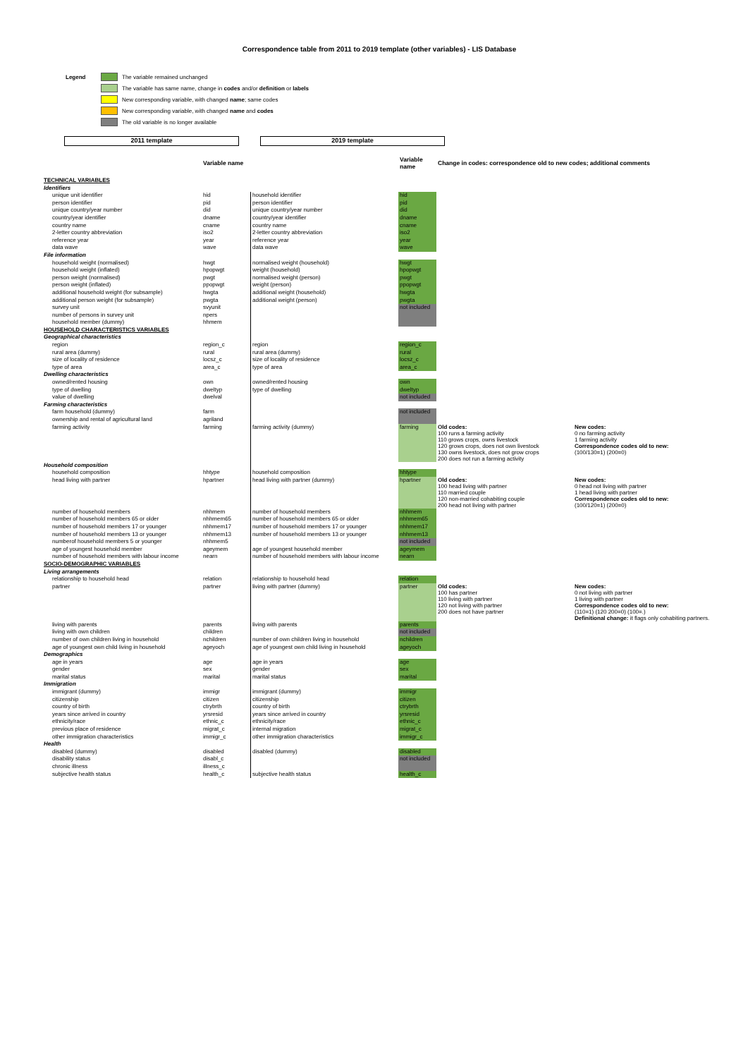Correspondence table from 2011 to 2019 template (other variables) - LIS Database
Legend The variable remained unchanged
The variable has same name, change in codes and/or definition or labels
New corresponding variable, with changed name; same codes
New corresponding variable, with changed name and codes
The old variable is no longer available
2011 template 2019 template
| | Variable name | | Variable name | Change in codes: correspondence old to new codes; additional comments | |
| --- | --- | --- | --- | --- | --- |
| TECHNICAL VARIABLES | | | | | |
| Identifiers | | | | | |
| unique unit identifier | hid | household identifier | hid | | |
| person identifier | pid | person identifier | pid | | |
| unique country/year number | did | unique country/year number | did | | |
| country/year identifier | dname | country/year identifier | dname | | |
| country name | cname | country name | cname | | |
| 2-letter country abbreviation | iso2 | 2-letter country abbreviation | iso2 | | |
| reference year | year | reference year | year | | |
| data wave | wave | data wave | wave | | |
| File information | | | | | |
| household weight (normalised) | hwgt | normalised weight (household) | hwgt | | |
| household weight (inflated) | hpopwgt | weight (household) | hpopwgt | | |
| person weight (normalised) | pwgt | normalised weight (person) | pwgt | | |
| person weight (inflated) | ppopwgt | weight (person) | ppopwgt | | |
| additional household weight (for subsample) | hwgta | additional weight (household) | hwgta | | |
| additional person weight (for subsample) | pwgta | additional weight (person) | pwgta | | |
| survey unit | svyunit | | not included | | |
| number of persons in survey unit | npers | | | | |
| household member (dummy) | hhmem | | | | |
| HOUSEHOLD CHARACTERISTICS VARIABLES | | | | | |
| Geographical characteristics | | | | | |
| region | region_c | region | region_c | | |
| rural area (dummy) | rural | rural area (dummy) | rural | | |
| size of locality of residence | locsz_c | size of locality of residence | locsz_c | | |
| type of area | area_c | type of area | area_c | | |
| Dwelling characteristics | | | | | |
| owned/rented housing | own | owned/rented housing | own | | |
| type of dwelling | dweltyp | type of dwelling | dweltyp | | |
| value of dwelling | dwelval | | not included | | |
| Farming characteristics | | | | | |
| farm household (dummy) | farm | | not included | | |
| ownership and rental of agricultural land | agriland | | | | |
| farming activity | farming | farming activity (dummy) | farming | Old codes: 100 runs a farming activity 110 grows crops, owns livestock 120 grows crops, does not own livestock 130 owns livestock, does not grow crops 200 does not run a farming activity | New codes: 0 no farming activity 1 farming activity Correspondence codes old to new: (100/130=1) (200=0) |
| Household composition | | | | | |
| household composition | hhtype | household composition | hhtype | | |
| head living with partner | hpartner | head living with partner (dummy) | hpartner | Old codes: 100 head living with partner 110 married couple 120 non-married cohabiting couple 200 head not living with partner | New codes: 0 head not living with partner 1 head living with partner Correspondence codes old to new: (100/120=1) (200=0) |
| number of household members | nhhmem | number of household members | nhhmem | | |
| number of household members 65 or older | nhhmem65 | number of household members 65 or older | nhhmem65 | | |
| number of household members 17 or younger | nhhmem17 | number of household members 17 or younger | nhhmem17 | | |
| number of household members 13 or younger | nhhmem13 | number of household members 13 or younger | nhhmem13 | | |
| numberof household members 5 or younger | nhhmem5 | | not included | | |
| age of youngest household member | ageymem | age of youngest household member | ageymem | | |
| number of household members with labour income | nearn | number of household members with labour income | nearn | | |
| SOCIO-DEMOGRAPHIC VARIABLES | | | | | |
| Living arrangements | | | | | |
| relationship to household head | relation | relationship to household head | relation | | |
| partner | partner | living with partner (dummy) | partner | Old codes: 100 has partner 110 living with partner 120 not living with partner 200 does not have partner | New codes: 0 not living with partner 1 living with partner Correspondence codes old to new: (110=1) (120 200=0) (100=.) Definitional change: it flags only cohabiting partners. |
| living with parents | parents | living with parents | parents | | |
| living with own children | children | | not included | | |
| number of own children living in household | nchildren | number of own children living in household | nchildren | | |
| age of youngest own child living in household | ageyoch | age of youngest own child living in household | ageyoch | | |
| Demographics | | | | | |
| age in years | age | age in years | age | | |
| gender | sex | gender | sex | | |
| marital status | marital | marital status | marital | | |
| Immigration | | | | | |
| immigrant (dummy) | immigr | immigrant (dummy) | immigr | | |
| citizenship | citizen | citizenship | citizen | | |
| country of birth | ctrybrth | country of birth | ctrybrth | | |
| years since arrived in country | yrsresid | years since arrived in country | yrsresid | | |
| ethnicity/race | ethnic_c | ethnicity/race | ethnic_c | | |
| previous place of residence | migrat_c | internal migration | migrat_c | | |
| other immigration characteristics | immigr_c | other immigration characteristics | immigr_c | | |
| Health | | | | | |
| disabled (dummy) | disabled | disabled (dummy) | disabled | | |
| disability status | disabl_c | | not included | | |
| chronic illness | illness_c | | | | |
| subjective health status | health_c | subjective health status | health_c | | |